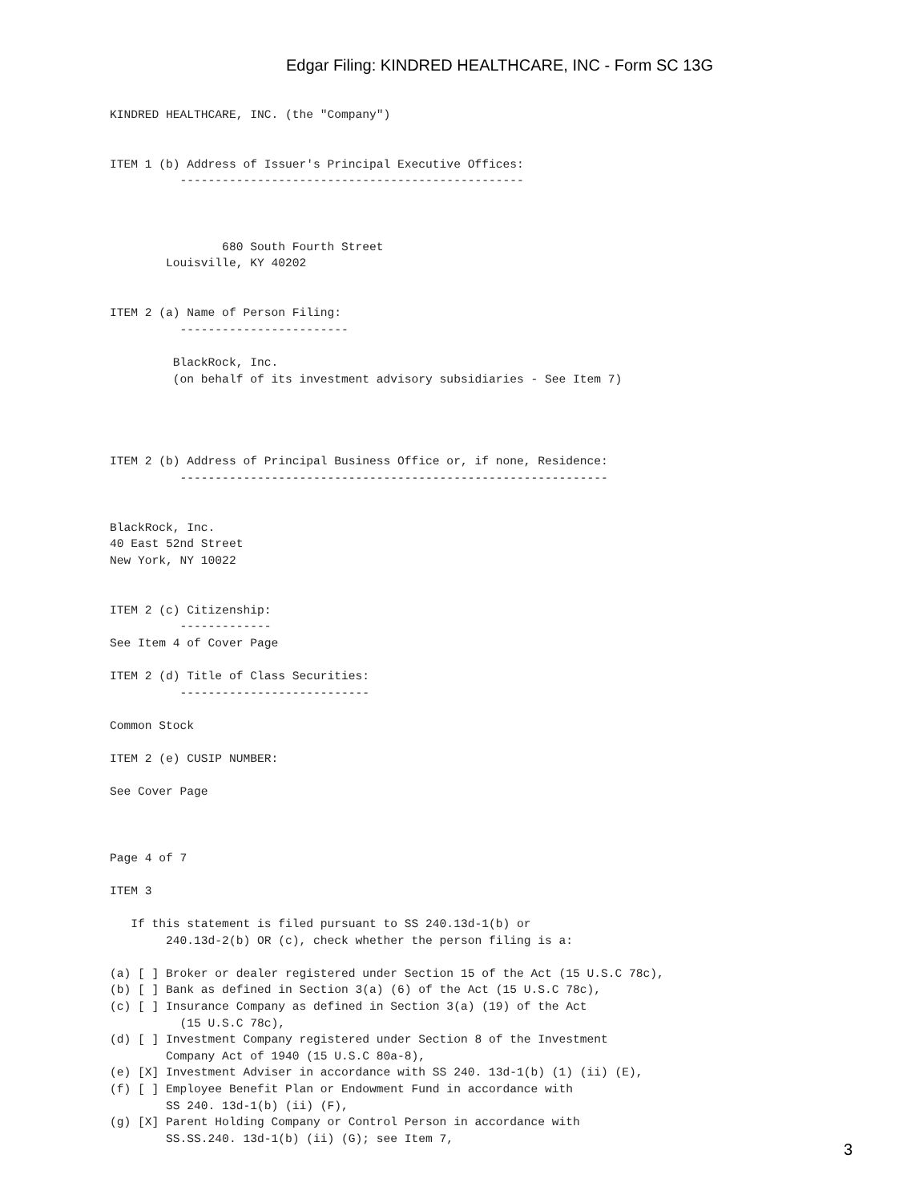Edgar Filing: KINDRED HEALTHCARE, INC - Form SC 13G
KINDRED HEALTHCARE, INC. (the "Company")


ITEM 1 (b) Address of Issuer's Principal Executive Offices:
          -------------------------------------------------



                680 South Fourth Street
        Louisville, KY 40202


ITEM 2 (a) Name of Person Filing:
          ------------------------

         BlackRock, Inc.
         (on behalf of its investment advisory subsidiaries - See Item 7)




ITEM 2 (b) Address of Principal Business Office or, if none, Residence:
          -------------------------------------------------------------


BlackRock, Inc.
40 East 52nd Street
New York, NY 10022


ITEM 2 (c) Citizenship:
          -------------
See Item 4 of Cover Page

ITEM 2 (d) Title of Class Securities:
          ---------------------------

Common Stock

ITEM 2 (e) CUSIP NUMBER:

See Cover Page



Page 4 of 7

ITEM 3

   If this statement is filed pursuant to SS 240.13d-1(b) or
        240.13d-2(b) OR (c), check whether the person filing is a:

(a) [ ] Broker or dealer registered under Section 15 of the Act (15 U.S.C 78c),
(b) [ ] Bank as defined in Section 3(a) (6) of the Act (15 U.S.C 78c),
(c) [ ] Insurance Company as defined in Section 3(a) (19) of the Act
          (15 U.S.C 78c),
(d) [ ] Investment Company registered under Section 8 of the Investment
        Company Act of 1940 (15 U.S.C 80a-8),
(e) [X] Investment Adviser in accordance with SS 240. 13d-1(b) (1) (ii) (E),
(f) [ ] Employee Benefit Plan or Endowment Fund in accordance with
        SS 240. 13d-1(b) (ii) (F),
(g) [X] Parent Holding Company or Control Person in accordance with
        SS.SS.240. 13d-1(b) (ii) (G); see Item 7,
3